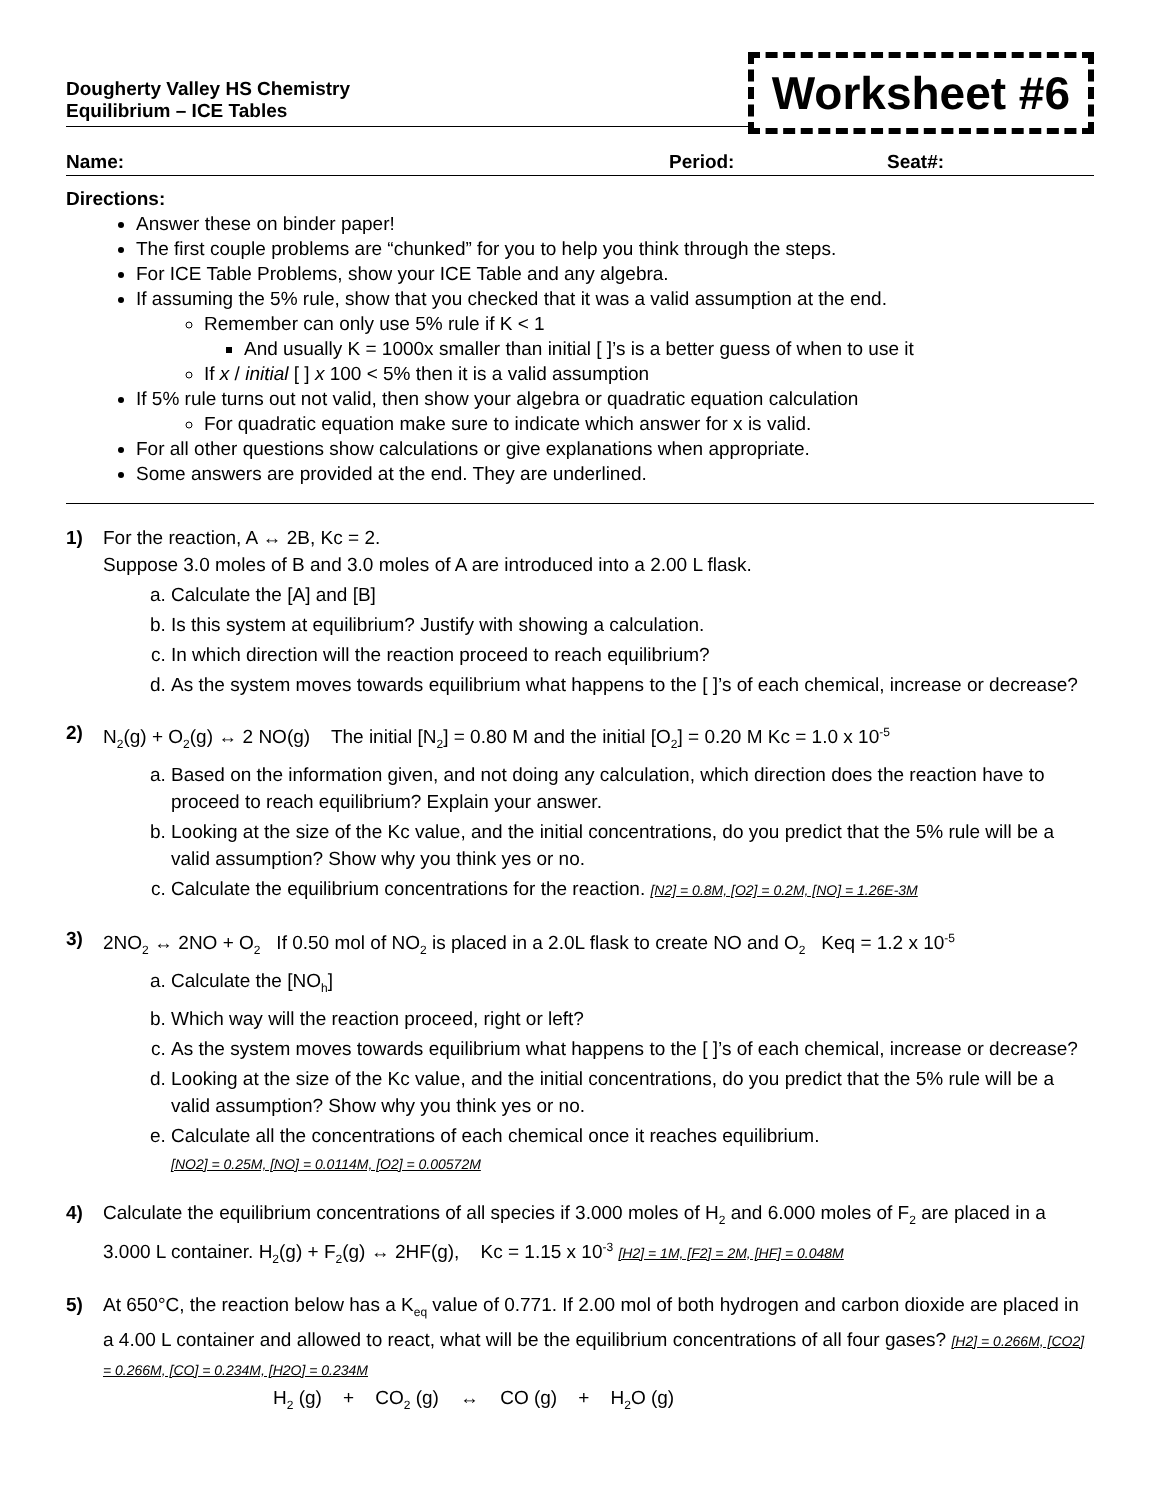Dougherty Valley HS Chemistry
Equilibrium – ICE Tables
Worksheet #6
Name: Period: Seat#:
Directions:
Answer these on binder paper!
The first couple problems are “chunked” for you to help you think through the steps.
For ICE Table Problems, show your ICE Table and any algebra.
If assuming the 5% rule, show that you checked that it was a valid assumption at the end.
Remember can only use 5% rule if K < 1
And usually K = 1000x smaller than initial [ ]’s is a better guess of when to use it
If x / initial [ ] x 100 < 5% then it is a valid assumption
If 5% rule turns out not valid, then show your algebra or quadratic equation calculation
For quadratic equation make sure to indicate which answer for x is valid.
For all other questions show calculations or give explanations when appropriate.
Some answers are provided at the end. They are underlined.
1) For the reaction, A ↔ 2B, Kc = 2.
Suppose 3.0 moles of B and 3.0 moles of A are introduced into a 2.00 L flask.
a. Calculate the [A] and [B]
b. Is this system at equilibrium? Justify with showing a calculation.
c. In which direction will the reaction proceed to reach equilibrium?
d. As the system moves towards equilibrium what happens to the [ ]’s of each chemical, increase or decrease?
2) N<sub>2</sub>(g) + O<sub>2</sub>(g) ↔ 2 NO(g) The initial [N<sub>2</sub>] = 0.80 M and the initial [O<sub>2</sub>] = 0.20 M Kc = 1.0 x 10<sup>-5</sup>
a. Based on the information given, and not doing any calculation, which direction does the reaction have to proceed to reach equilibrium? Explain your answer.
b. Looking at the size of the Kc value, and the initial concentrations, do you predict that the 5% rule will be a valid assumption? Show why you think yes or no.
c. Calculate the equilibrium concentrations for the reaction. [N2] = 0.8M, [O2] = 0.2M, [NO] = 1.26E-3M
3) 2NO<sub>2</sub> ↔ 2NO + O<sub>2</sub> If 0.50 mol of NO<sub>2</sub> is placed in a 2.0L flask to create NO and O<sub>2</sub> Keq = 1.2 x 10<sup>-5</sup>
a. Calculate the [NO<sub>h</sub>]
b. Which way will the reaction proceed, right or left?
c. As the system moves towards equilibrium what happens to the [ ]’s of each chemical, increase or decrease?
d. Looking at the size of the Kc value, and the initial concentrations, do you predict that the 5% rule will be a valid assumption? Show why you think yes or no.
e. Calculate all the concentrations of each chemical once it reaches equilibrium.
[NO2] = 0.25M, [NO] = 0.0114M, [O2] = 0.00572M
4) Calculate the equilibrium concentrations of all species if 3.000 moles of H<sub>2</sub> and 6.000 moles of F<sub>2</sub> are placed in a 3.000 L container. H<sub>2</sub>(g) + F<sub>2</sub>(g) ↔ 2HF(g), Kc = 1.15 x 10<sup>-3</sup> [H2] = 1M, [F2] = 2M, [HF] = 0.048M
5) At 650°C, the reaction below has a K<sub>eq</sub> value of 0.771. If 2.00 mol of both hydrogen and carbon dioxide are placed in a 4.00 L container and allowed to react, what will be the equilibrium concentrations of all four gases? [H2] = 0.266M, [CO2] = 0.266M, [CO] = 0.234M, [H2O] = 0.234M
H<sub>2</sub> (g) + CO<sub>2</sub> (g) ↔ CO (g) + H<sub>2</sub>O (g)